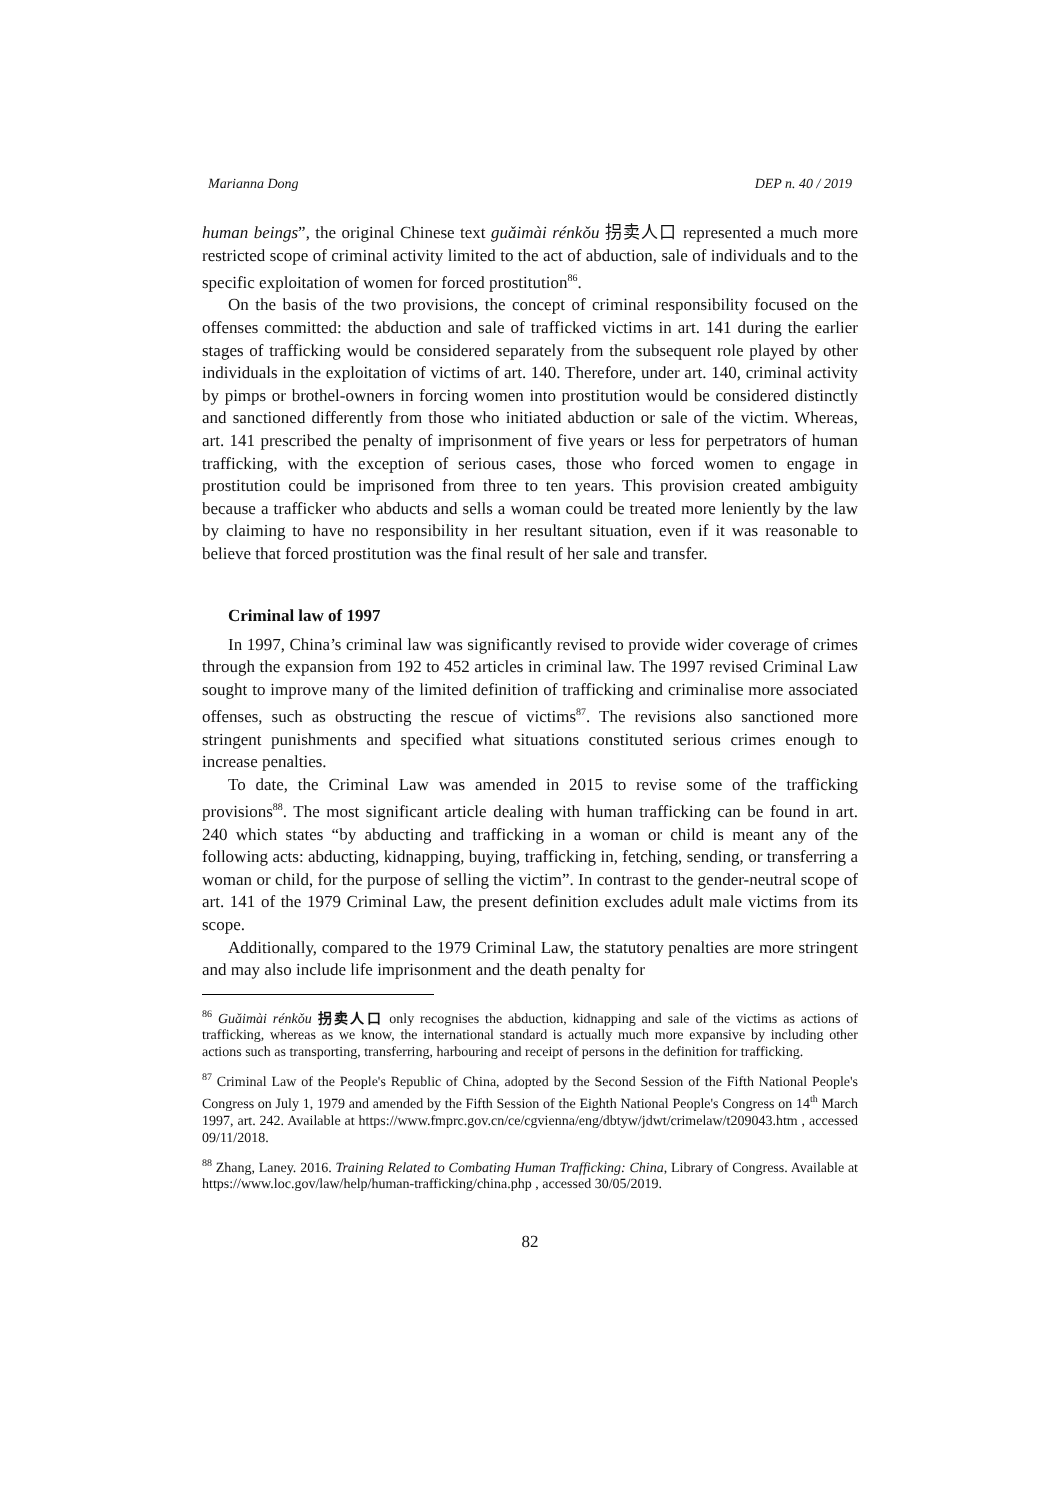Marianna Dong DEP n. 40 / 2019
human beings”, the original Chinese text guǎimài rénkǒu 拐卖人口 represented a much more restricted scope of criminal activity limited to the act of abduction, sale of individuals and to the specific exploitation of women for forced prostitution<sup>86</sup>.
On the basis of the two provisions, the concept of criminal responsibility focused on the offenses committed: the abduction and sale of trafficked victims in art. 141 during the earlier stages of trafficking would be considered separately from the subsequent role played by other individuals in the exploitation of victims of art. 140. Therefore, under art. 140, criminal activity by pimps or brothel-owners in forcing women into prostitution would be considered distinctly and sanctioned differently from those who initiated abduction or sale of the victim. Whereas, art. 141 prescribed the penalty of imprisonment of five years or less for perpetrators of human trafficking, with the exception of serious cases, those who forced women to engage in prostitution could be imprisoned from three to ten years. This provision created ambiguity because a trafficker who abducts and sells a woman could be treated more leniently by the law by claiming to have no responsibility in her resultant situation, even if it was reasonable to believe that forced prostitution was the final result of her sale and transfer.
Criminal law of 1997
In 1997, China’s criminal law was significantly revised to provide wider coverage of crimes through the expansion from 192 to 452 articles in criminal law. The 1997 revised Criminal Law sought to improve many of the limited definition of trafficking and criminalise more associated offenses, such as obstructing the rescue of victims<sup>87</sup>. The revisions also sanctioned more stringent punishments and specified what situations constituted serious crimes enough to increase penalties.
To date, the Criminal Law was amended in 2015 to revise some of the trafficking provisions<sup>88</sup>. The most significant article dealing with human trafficking can be found in art. 240 which states “by abducting and trafficking in a woman or child is meant any of the following acts: abducting, kidnapping, buying, trafficking in, fetching, sending, or transferring a woman or child, for the purpose of selling the victim”. In contrast to the gender-neutral scope of art. 141 of the 1979 Criminal Law, the present definition excludes adult male victims from its scope.
Additionally, compared to the 1979 Criminal Law, the statutory penalties are more stringent and may also include life imprisonment and the death penalty for
<sup>86</sup> Guǎimài rénkǒu 拐卖人口 only recognises the abduction, kidnapping and sale of the victims as actions of trafficking, whereas as we know, the international standard is actually much more expansive by including other actions such as transporting, transferring, harbouring and receipt of persons in the definition for trafficking.
<sup>87</sup> Criminal Law of the People's Republic of China, adopted by the Second Session of the Fifth National People's Congress on July 1, 1979 and amended by the Fifth Session of the Eighth National People's Congress on 14<sup>th</sup> March 1997, art. 242. Available at https://www.fmprc.gov.cn/ce/cgvienna/eng/dbtyw/jdwt/crimelaw/t209043.htm , accessed 09/11/2018.
<sup>88</sup> Zhang, Laney. 2016. Training Related to Combating Human Trafficking: China, Library of Congress. Available at https://www.loc.gov/law/help/human-trafficking/china.php , accessed 30/05/2019.
82